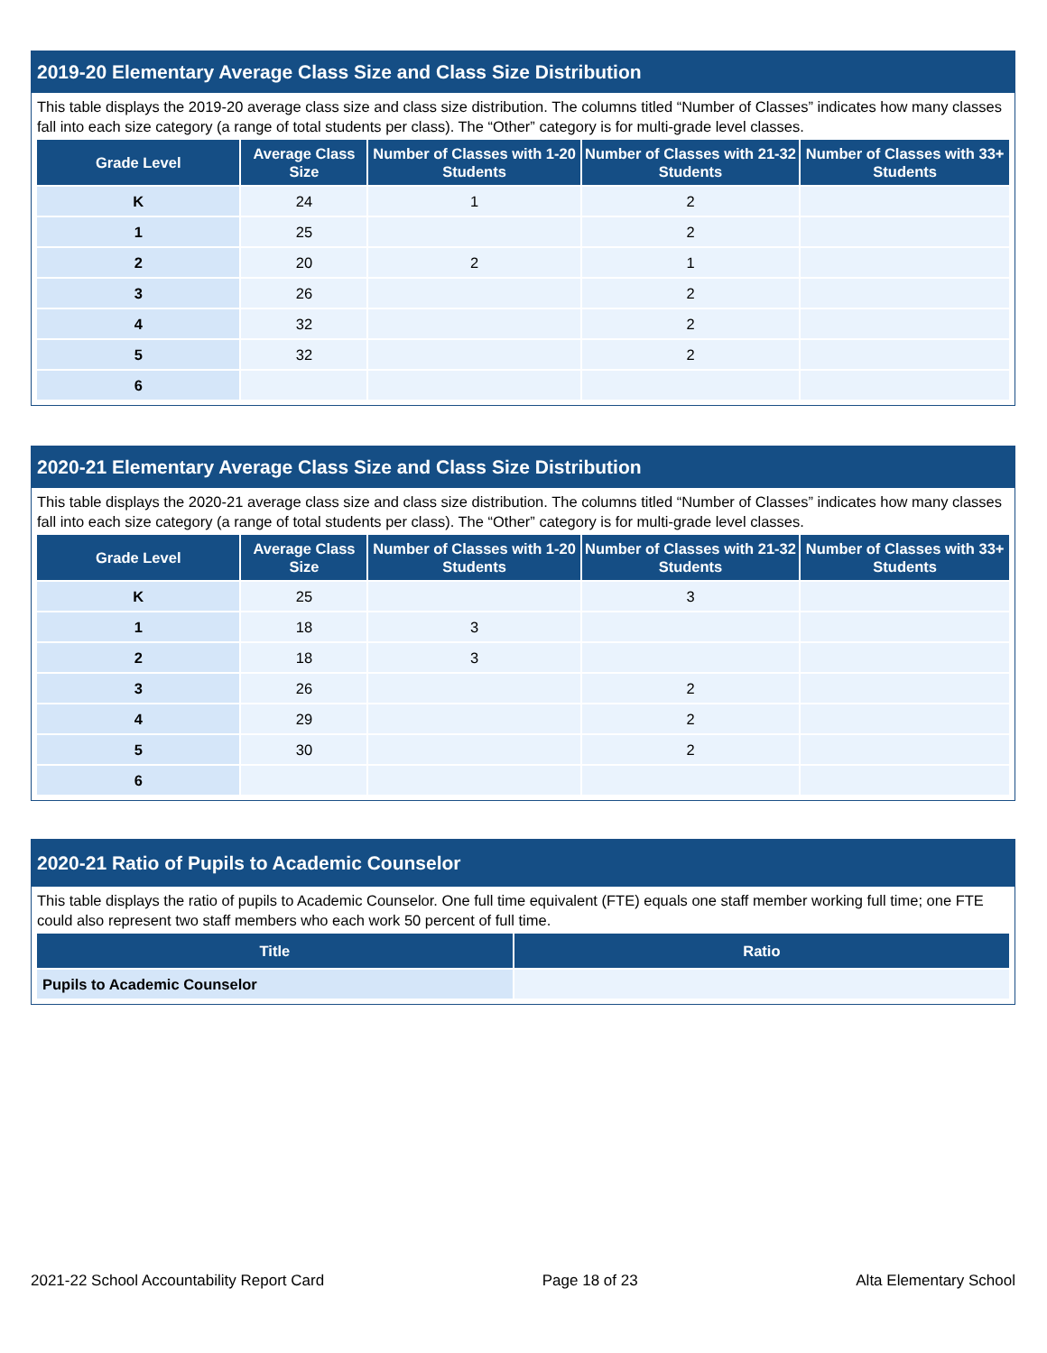2019-20 Elementary Average Class Size and Class Size Distribution
This table displays the 2019-20 average class size and class size distribution. The columns titled “Number of Classes” indicates how many classes fall into each size category (a range of total students per class). The “Other” category is for multi-grade level classes.
| Grade Level | Average Class Size | Number of Classes with 1-20 Students | Number of Classes with 21-32 Students | Number of Classes with 33+ Students |
| --- | --- | --- | --- | --- |
| K | 24 | 1 | 2 | |
| 1 | 25 | | 2 | |
| 2 | 20 | 2 | 1 | |
| 3 | 26 | | 2 | |
| 4 | 32 | | 2 | |
| 5 | 32 | | 2 | |
| 6 | | | | |
2020-21 Elementary Average Class Size and Class Size Distribution
This table displays the 2020-21 average class size and class size distribution. The columns titled “Number of Classes” indicates how many classes fall into each size category (a range of total students per class). The “Other” category is for multi-grade level classes.
| Grade Level | Average Class Size | Number of Classes with 1-20 Students | Number of Classes with 21-32 Students | Number of Classes with 33+ Students |
| --- | --- | --- | --- | --- |
| K | 25 | | 3 | |
| 1 | 18 | 3 | | |
| 2 | 18 | 3 | | |
| 3 | 26 | | 2 | |
| 4 | 29 | | 2 | |
| 5 | 30 | | 2 | |
| 6 | | | | |
2020-21 Ratio of Pupils to Academic Counselor
This table displays the ratio of pupils to Academic Counselor. One full time equivalent (FTE) equals one staff member working full time; one FTE could also represent two staff members who each work 50 percent of full time.
| Title | Ratio |
| --- | --- |
| Pupils to Academic Counselor | |
2021-22 School Accountability Report Card Page 18 of 23 Alta Elementary School